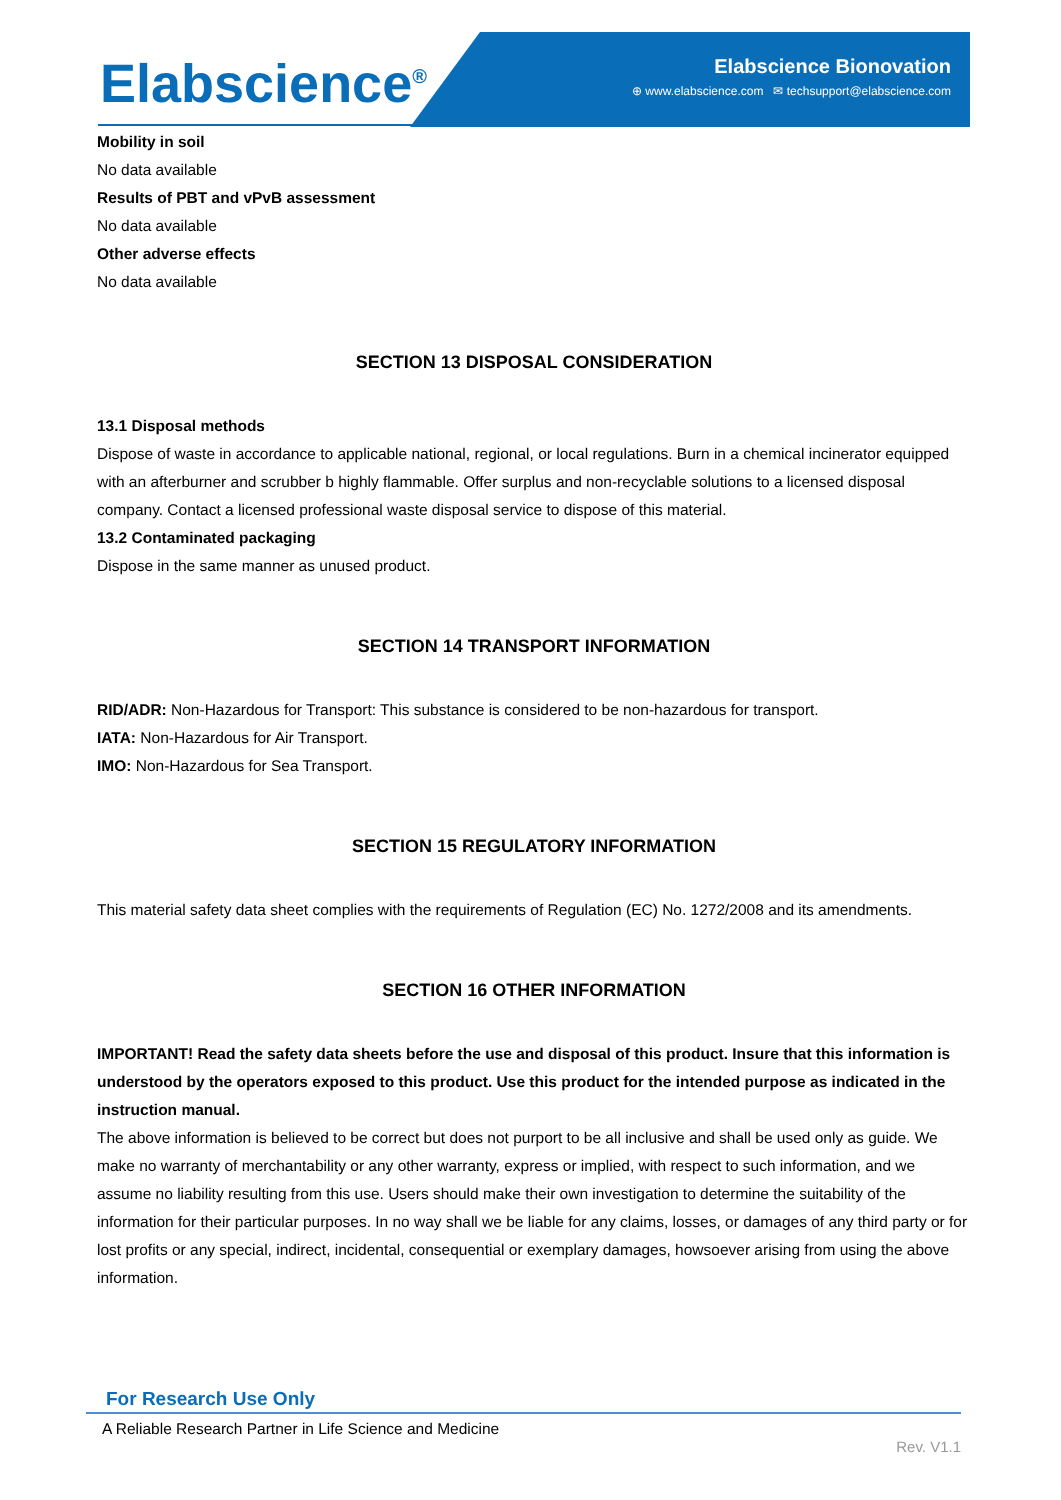Elabscience<sup>®</sup>
Elabscience Bionovation
⊕ www.elabscience.com ✉ techsupport@elabscience.com
Mobility in soil
No data available
Results of PBT and vPvB assessment
No data available
Other adverse effects
No data available
SECTION 13 DISPOSAL CONSIDERATION
13.1 Disposal methods
Dispose of waste in accordance to applicable national, regional, or local regulations. Burn in a chemical incinerator equipped with an afterburner and scrubber b highly flammable. Offer surplus and non-recyclable solutions to a licensed disposal company. Contact a licensed professional waste disposal service to dispose of this material.
13.2 Contaminated packaging
Dispose in the same manner as unused product.
SECTION 14 TRANSPORT INFORMATION
RID/ADR: Non-Hazardous for Transport: This substance is considered to be non-hazardous for transport.
IATA: Non-Hazardous for Air Transport.
IMO: Non-Hazardous for Sea Transport.
SECTION 15 REGULATORY INFORMATION
This material safety data sheet complies with the requirements of Regulation (EC) No. 1272/2008 and its amendments.
SECTION 16 OTHER INFORMATION
IMPORTANT! Read the safety data sheets before the use and disposal of this product. Insure that this information is understood by the operators exposed to this product. Use this product for the intended purpose as indicated in the instruction manual.
The above information is believed to be correct but does not purport to be all inclusive and shall be used only as guide. We make no warranty of merchantability or any other warranty, express or implied, with respect to such information, and we assume no liability resulting from this use. Users should make their own investigation to determine the suitability of the information for their particular purposes. In no way shall we be liable for any claims, losses, or damages of any third party or for lost profits or any special, indirect, incidental, consequential or exemplary damages, howsoever arising from using the above information.
For Research Use Only
A Reliable Research Partner in Life Science and Medicine
Rev. V1.1